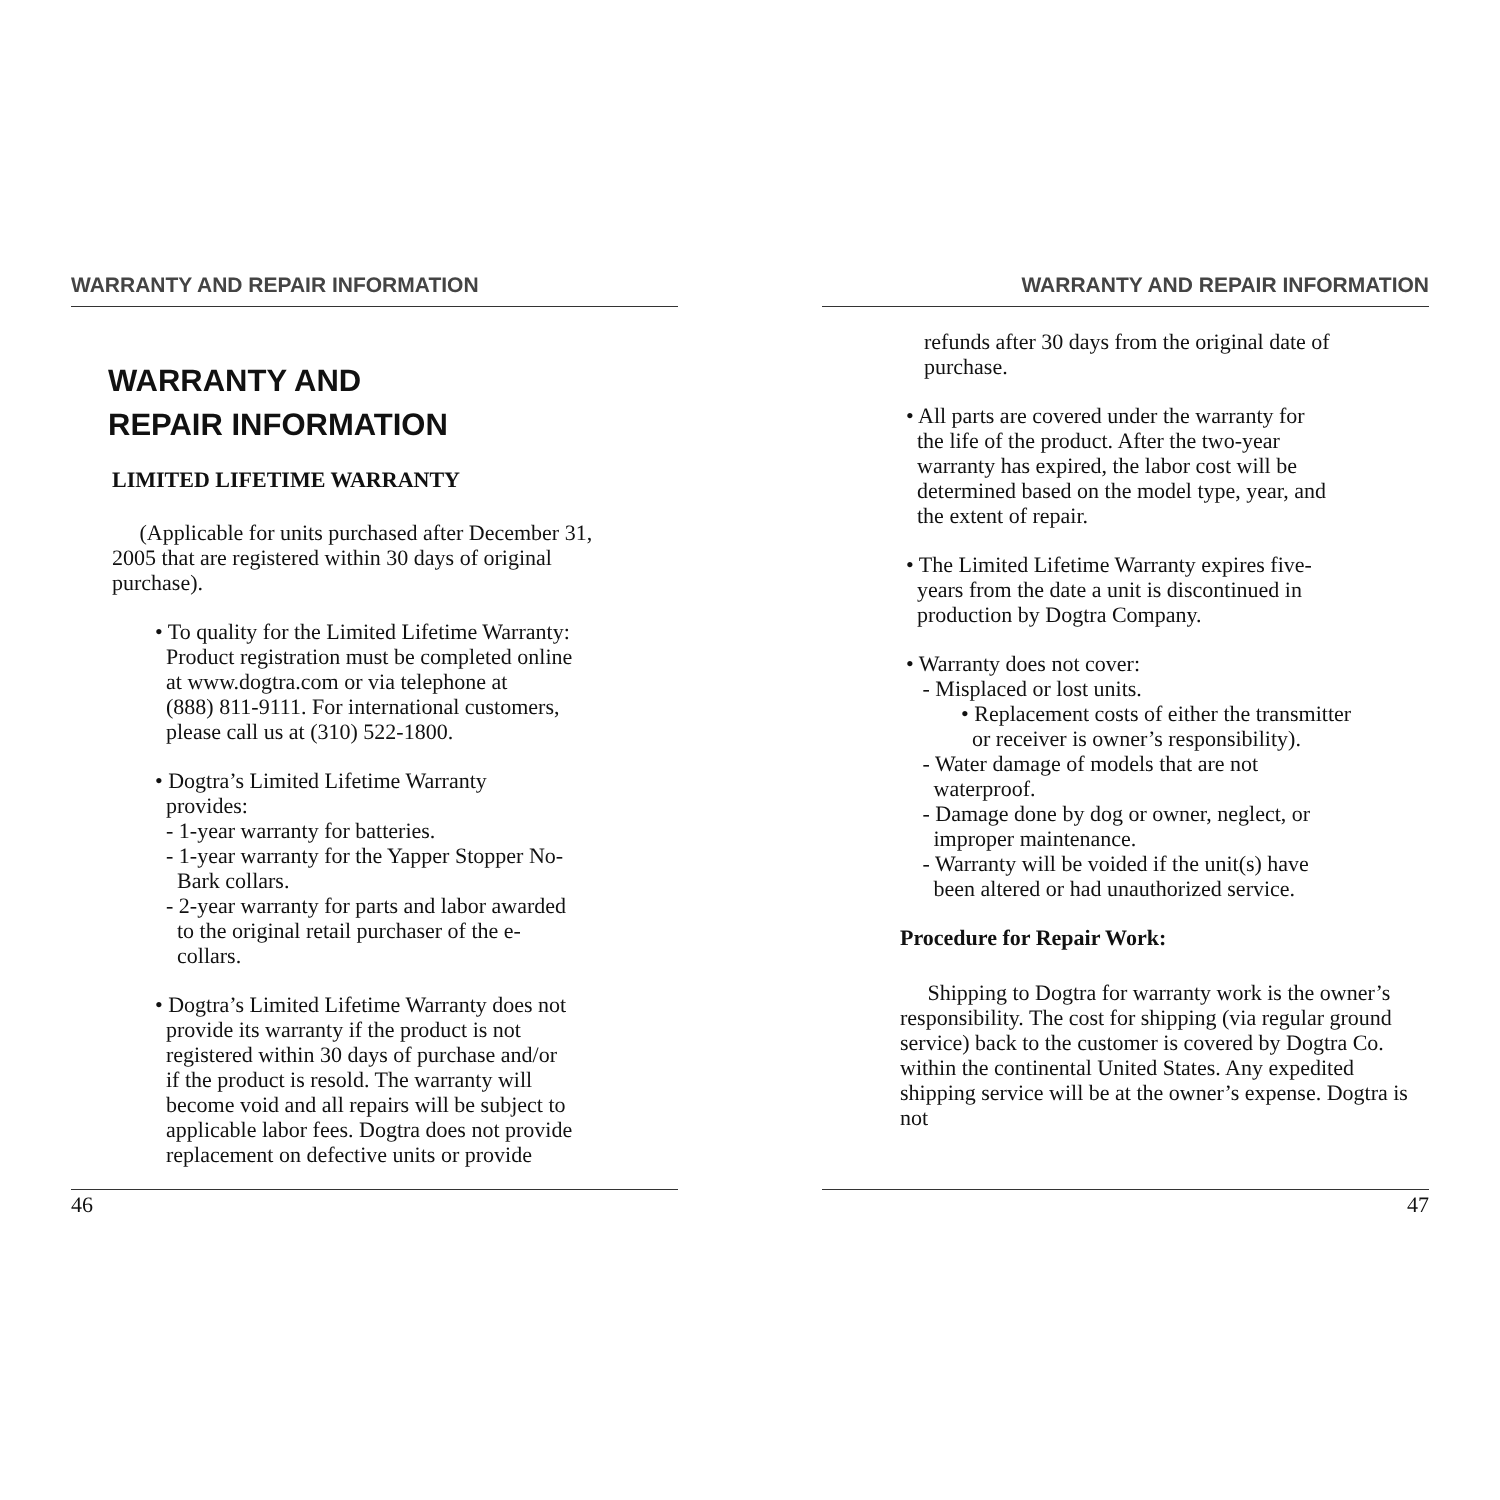WARRANTY AND REPAIR INFORMATION
WARRANTY AND
REPAIR INFORMATION
LIMITED LIFETIME WARRANTY
(Applicable for units purchased after December 31, 2005 that are registered within 30 days of original purchase).
• To quality for the Limited Lifetime Warranty:
Product registration must be completed online
at www.dogtra.com or via telephone at
(888) 811-9111. For international customers,
please call us at (310) 522-1800.
• Dogtra’s Limited Lifetime Warranty
provides:
- 1-year warranty for batteries.
- 1-year warranty for the Yapper Stopper No-
Bark collars.
- 2-year warranty for parts and labor awarded
to the original retail purchaser of the e-
collars.
• Dogtra’s Limited Lifetime Warranty does not
provide its warranty if the product is not
registered within 30 days of purchase and/or
if the product is resold. The warranty will
become void and all repairs will be subject to
applicable labor fees. Dogtra does not provide
replacement on defective units or provide
46
WARRANTY AND REPAIR INFORMATION
refunds after 30 days from the original date of
purchase.
• All parts are covered under the warranty for
the life of the product. After the two-year
warranty has expired, the labor cost will be
determined based on the model type, year, and
the extent of repair.
• The Limited Lifetime Warranty expires five-
years from the date a unit is discontinued in
production by Dogtra Company.
• Warranty does not cover:
- Misplaced or lost units.
• Replacement costs of either the transmitter
or receiver is owner’s responsibility).
- Water damage of models that are not
waterproof.
- Damage done by dog or owner, neglect, or
improper maintenance.
- Warranty will be voided if the unit(s) have
been altered or had unauthorized service.
Procedure for Repair Work:
Shipping to Dogtra for warranty work is the owner’s responsibility. The cost for shipping (via regular ground service) back to the customer is covered by Dogtra Co. within the continental United States. Any expedited shipping service will be at the owner’s expense. Dogtra is not
47